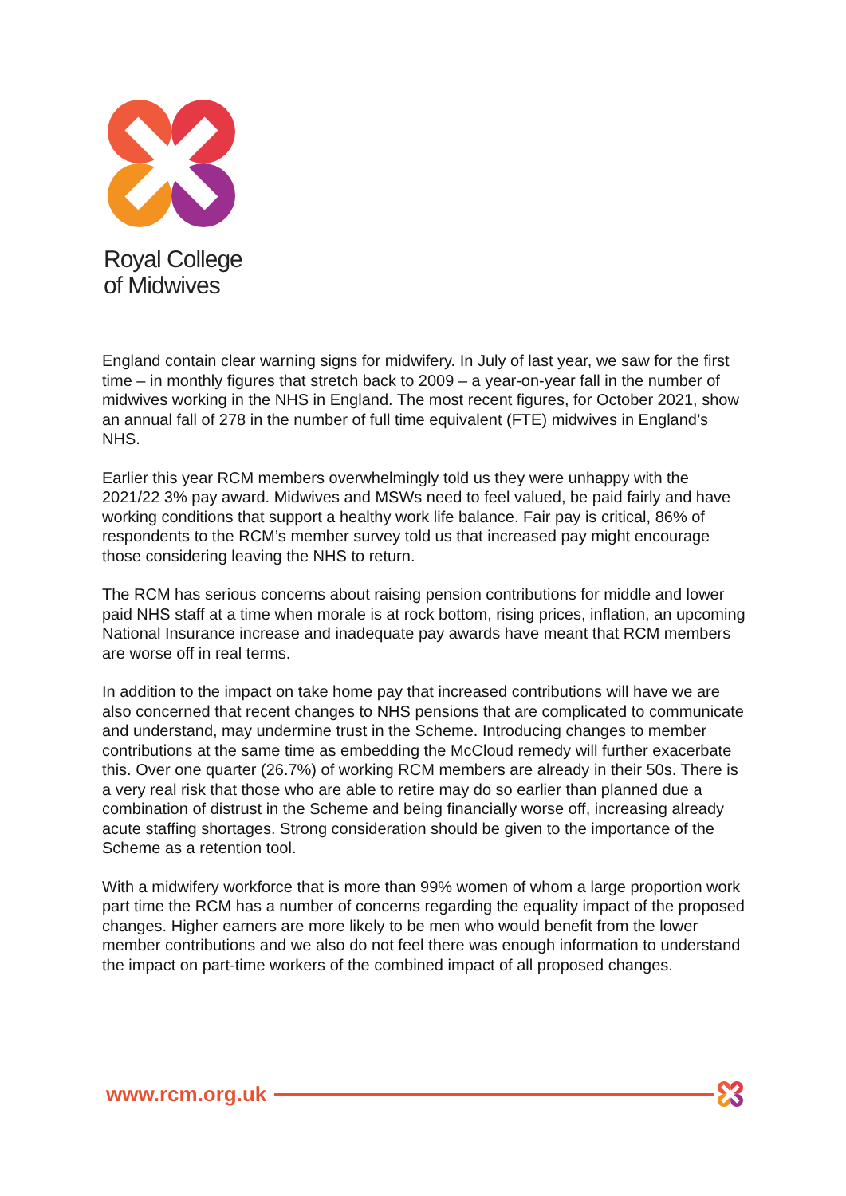Royal College
of Midwives
England contain clear warning signs for midwifery. In July of last year, we saw for the first time – in monthly figures that stretch back to 2009 – a year-on-year fall in the number of midwives working in the NHS in England. The most recent figures, for October 2021, show an annual fall of 278 in the number of full time equivalent (FTE) midwives in England’s NHS.
Earlier this year RCM members overwhelmingly told us they were unhappy with the 2021/22 3% pay award. Midwives and MSWs need to feel valued, be paid fairly and have working conditions that support a healthy work life balance. Fair pay is critical, 86% of respondents to the RCM’s member survey told us that increased pay might encourage those considering leaving the NHS to return.
The RCM has serious concerns about raising pension contributions for middle and lower paid NHS staff at a time when morale is at rock bottom, rising prices, inflation, an upcoming National Insurance increase and inadequate pay awards have meant that RCM members are worse off in real terms.
In addition to the impact on take home pay that increased contributions will have we are also concerned that recent changes to NHS pensions that are complicated to communicate and understand, may undermine trust in the Scheme. Introducing changes to member contributions at the same time as embedding the McCloud remedy will further exacerbate this. Over one quarter (26.7%) of working RCM members are already in their 50s. There is a very real risk that those who are able to retire may do so earlier than planned due a combination of distrust in the Scheme and being financially worse off, increasing already acute staffing shortages. Strong consideration should be given to the importance of the Scheme as a retention tool.
With a midwifery workforce that is more than 99% women of whom a large proportion work part time the RCM has a number of concerns regarding the equality impact of the proposed changes. Higher earners are more likely to be men who would benefit from the lower member contributions and we also do not feel there was enough information to understand the impact on part-time workers of the combined impact of all proposed changes.
www.rcm.org.uk